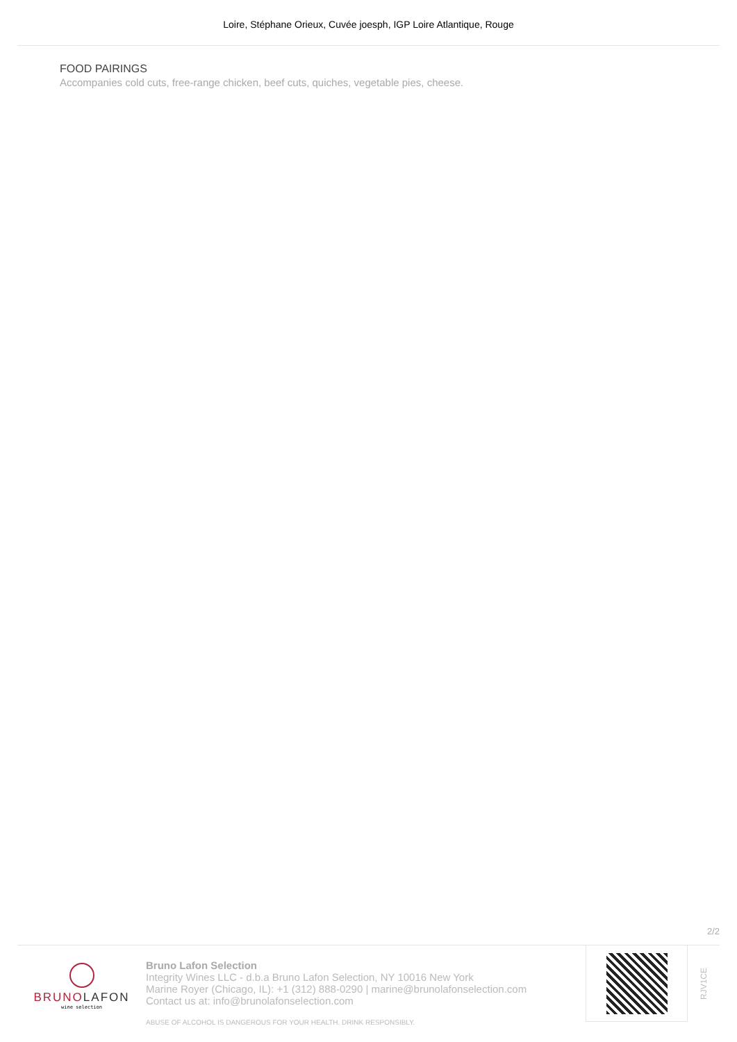Loire, Stéphane Orieux, Cuvée joesph, IGP Loire Atlantique, Rouge
FOOD PAIRINGS
Accompanies cold cuts, free-range chicken, beef cuts, quiches, vegetable pies, cheese.
2/2
BRUNOLAFON
wine selection
Bruno Lafon Selection
Integrity Wines LLC - d.b.a Bruno Lafon Selection, NY 10016 New York
Marine Royer (Chicago, IL): +1 (312) 888-0290 | marine@brunolafonselection.com
Contact us at: info@brunolafonselection.com
ABUSE OF ALCOHOL IS DANGEROUS FOR YOUR HEALTH. DRINK RESPONSIBLY.
RJV1CE